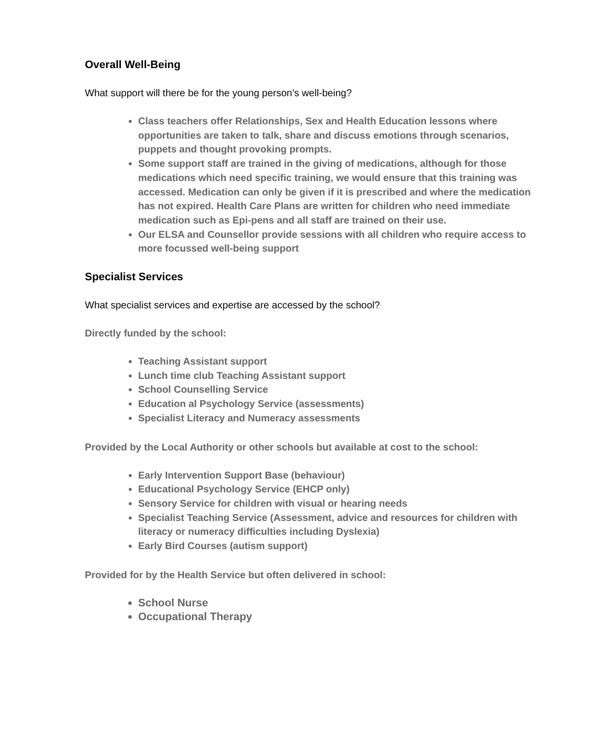Overall Well-Being
What support will there be for the young person’s well-being?
Class teachers offer Relationships, Sex and Health Education lessons where opportunities are taken to talk, share and discuss emotions through scenarios, puppets and thought provoking prompts.
Some support staff are trained in the giving of medications, although for those medications which need specific training, we would ensure that this training was accessed. Medication can only be given if it is prescribed and where the medication has not expired. Health Care Plans are written for children who need immediate medication such as Epi-pens and all staff are trained on their use.
Our ELSA and Counsellor provide sessions with all children who require access to more focussed well-being support
Specialist Services
What specialist services and expertise are accessed by the school?
Directly funded by the school:
Teaching Assistant support
Lunch time club Teaching Assistant support
School Counselling Service
Education al Psychology Service (assessments)
Specialist Literacy and Numeracy assessments
Provided by the Local Authority or other schools but available at cost to the school:
Early Intervention Support Base (behaviour)
Educational Psychology Service (EHCP only)
Sensory Service for children with visual or hearing needs
Specialist Teaching Service (Assessment, advice and resources for children with literacy or numeracy difficulties including Dyslexia)
Early Bird Courses (autism support)
Provided for by the Health Service but often delivered in school:
School Nurse
Occupational Therapy